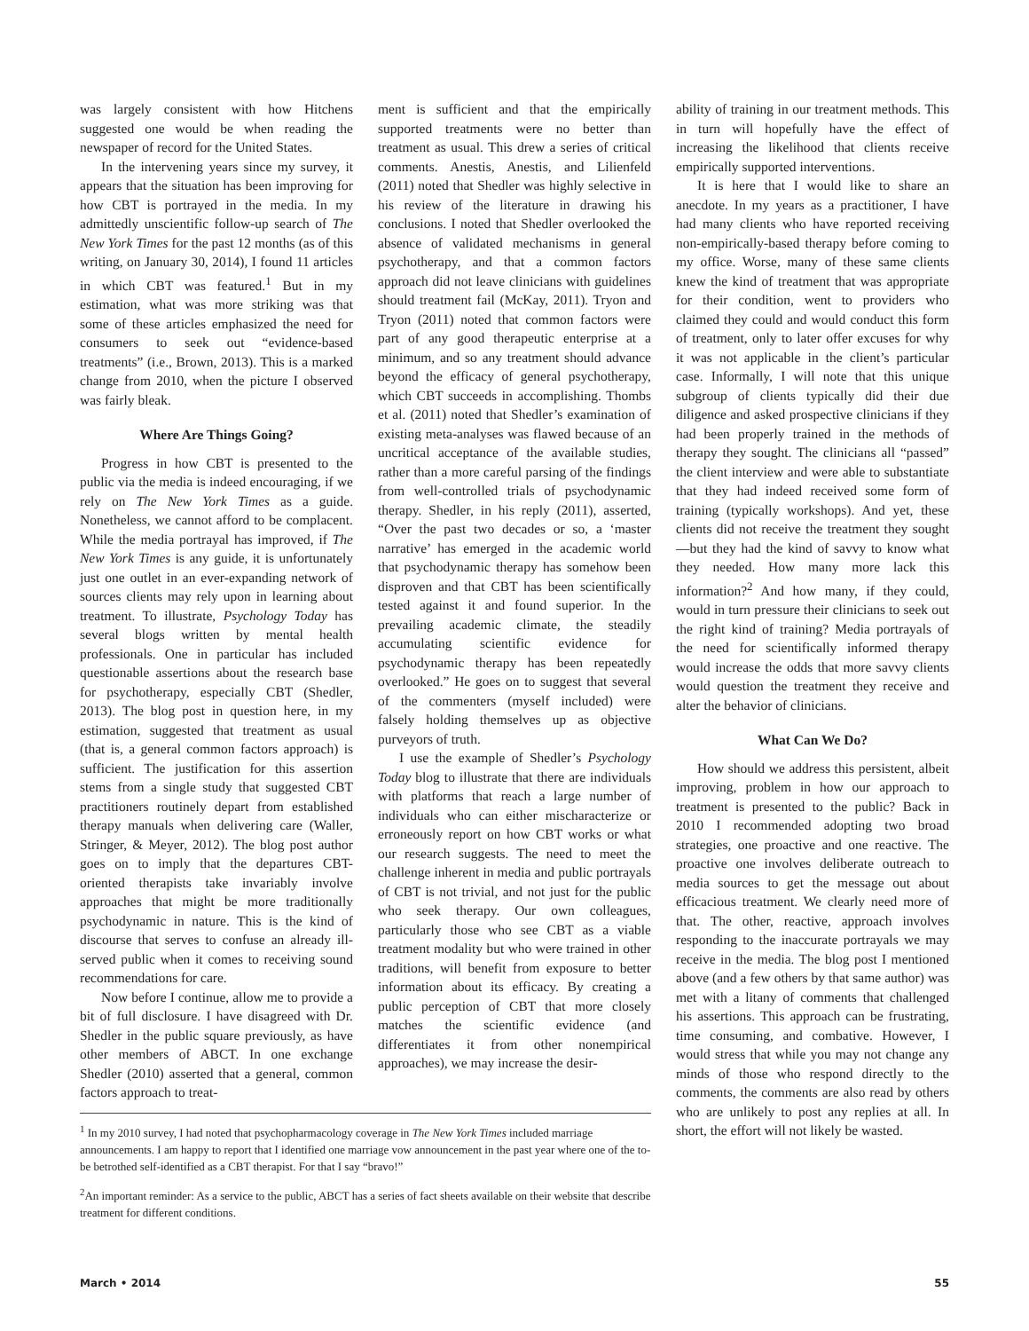was largely consistent with how Hitchens suggested one would be when reading the newspaper of record for the United States.
In the intervening years since my survey, it appears that the situation has been improving for how CBT is portrayed in the media. In my admittedly unscientific follow-up search of The New York Times for the past 12 months (as of this writing, on January 30, 2014), I found 11 articles in which CBT was featured.<sup>1</sup> But in my estimation, what was more striking was that some of these articles emphasized the need for consumers to seek out “evidence-based treatments” (i.e., Brown, 2013). This is a marked change from 2010, when the picture I observed was fairly bleak.
Where Are Things Going?
Progress in how CBT is presented to the public via the media is indeed encouraging, if we rely on The New York Times as a guide. Nonetheless, we cannot afford to be complacent. While the media portrayal has improved, if The New York Times is any guide, it is unfortunately just one outlet in an ever-expanding network of sources clients may rely upon in learning about treatment. To illustrate, Psychology Today has several blogs written by mental health professionals. One in particular has included questionable assertions about the research base for psychotherapy, especially CBT (Shedler, 2013). The blog post in question here, in my estimation, suggested that treatment as usual (that is, a general common factors approach) is sufficient. The justification for this assertion stems from a single study that suggested CBT practitioners routinely depart from established therapy manuals when delivering care (Waller, Stringer, & Meyer, 2012). The blog post author goes on to imply that the departures CBT-oriented therapists take invariably involve approaches that might be more traditionally psychodynamic in nature. This is the kind of discourse that serves to confuse an already ill-served public when it comes to receiving sound recommendations for care.
Now before I continue, allow me to provide a bit of full disclosure. I have disagreed with Dr. Shedler in the public square previously, as have other members of ABCT. In one exchange Shedler (2010) asserted that a general, common factors approach to treat-
ment is sufficient and that the empirically supported treatments were no better than treatment as usual. This drew a series of critical comments. Anestis, Anestis, and Lilienfeld (2011) noted that Shedler was highly selective in his review of the literature in drawing his conclusions. I noted that Shedler overlooked the absence of validated mechanisms in general psychotherapy, and that a common factors approach did not leave clinicians with guidelines should treatment fail (McKay, 2011). Tryon and Tryon (2011) noted that common factors were part of any good therapeutic enterprise at a minimum, and so any treatment should advance beyond the efficacy of general psychotherapy, which CBT succeeds in accomplishing. Thombs et al. (2011) noted that Shedler’s examination of existing meta-analyses was flawed because of an uncritical acceptance of the available studies, rather than a more careful parsing of the findings from well-controlled trials of psychodynamic therapy. Shedler, in his reply (2011), asserted, “Over the past two decades or so, a ‘master narrative’ has emerged in the academic world that psychodynamic therapy has somehow been disproven and that CBT has been scientifically tested against it and found superior. In the prevailing academic climate, the steadily accumulating scientific evidence for psychodynamic therapy has been repeatedly overlooked.” He goes on to suggest that several of the commenters (myself included) were falsely holding themselves up as objective purveyors of truth.
I use the example of Shedler’s Psychology Today blog to illustrate that there are individuals with platforms that reach a large number of individuals who can either mischaracterize or erroneously report on how CBT works or what our research suggests. The need to meet the challenge inherent in media and public portrayals of CBT is not trivial, and not just for the public who seek therapy. Our own colleagues, particularly those who see CBT as a viable treatment modality but who were trained in other traditions, will benefit from exposure to better information about its efficacy. By creating a public perception of CBT that more closely matches the scientific evidence (and differentiates it from other nonempirical approaches), we may increase the desir-
<sup>1</sup> In my 2010 survey, I had noted that psychopharmacology coverage in The New York Times included marriage announcements. I am happy to report that I identified one marriage vow announcement in the past year where one of the to-be betrothed self-identified as a CBT therapist. For that I say “bravo!”
<sup>2</sup> An important reminder: As a service to the public, ABCT has a series of fact sheets available on their website that describe treatment for different conditions.
ability of training in our treatment methods. This in turn will hopefully have the effect of increasing the likelihood that clients receive empirically supported interventions.
It is here that I would like to share an anecdote. In my years as a practitioner, I have had many clients who have reported receiving non-empirically-based therapy before coming to my office. Worse, many of these same clients knew the kind of treatment that was appropriate for their condition, went to providers who claimed they could and would conduct this form of treatment, only to later offer excuses for why it was not applicable in the client’s particular case. Informally, I will note that this unique subgroup of clients typically did their due diligence and asked prospective clinicians if they had been properly trained in the methods of therapy they sought. The clinicians all “passed” the client interview and were able to substantiate that they had indeed received some form of training (typically workshops). And yet, these clients did not receive the treatment they sought—but they had the kind of savvy to know what they needed. How many more lack this information?<sup>2</sup> And how many, if they could, would in turn pressure their clinicians to seek out the right kind of training? Media portrayals of the need for scientifically informed therapy would increase the odds that more savvy clients would question the treatment they receive and alter the behavior of clinicians.
What Can We Do?
How should we address this persistent, albeit improving, problem in how our approach to treatment is presented to the public? Back in 2010 I recommended adopting two broad strategies, one proactive and one reactive. The proactive one involves deliberate outreach to media sources to get the message out about efficacious treatment. We clearly need more of that. The other, reactive, approach involves responding to the inaccurate portrayals we may receive in the media. The blog post I mentioned above (and a few others by that same author) was met with a litany of comments that challenged his assertions. This approach can be frustrating, time consuming, and combative. However, I would stress that while you may not change any minds of those who respond directly to the comments, the comments are also read by others who are unlikely to post any replies at all. In short, the effort will not likely be wasted.
March • 2014 55